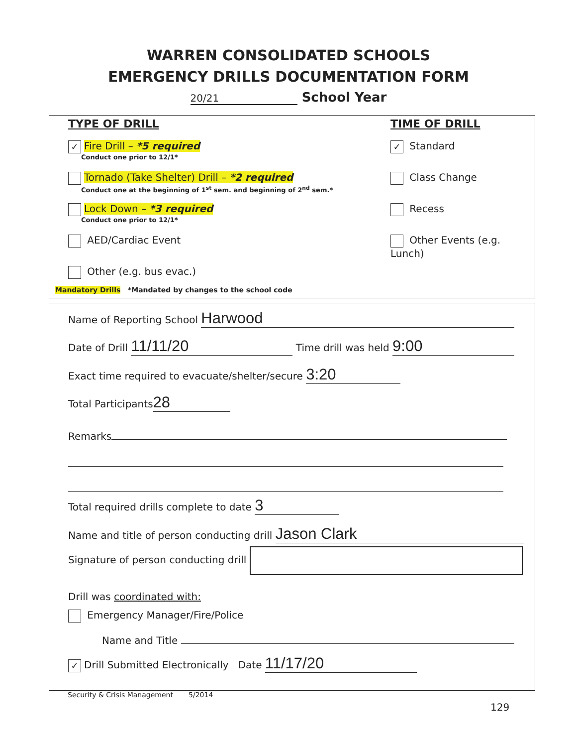WARREN CONSOLIDATED SCHOOLS
EMERGENCY DRILLS DOCUMENTATION FORM
20/21 School Year
TYPE OF DRILL
✓ Fire Drill – *5 required
Conduct one prior to 12/1*
Tornado (Take Shelter) Drill – *2 required
Conduct one at the beginning of 1<sup>st</sup> sem. and beginning of 2<sup>nd</sup> sem.*
Lock Down – *3 required
Conduct one prior to 12/1*
AED/Cardiac Event
Other (e.g. bus evac.)
Mandatory Drills *Mandated by changes to the school code
TIME OF DRILL
✓ Standard
Class Change
Recess
Other Events (e.g. Lunch)
Name of Reporting School Harwood
Date of Drill 11/11/20 Time drill was held 9:00
Exact time required to evacuate/shelter/secure 3:20
Total Participants 28
Remarks
Total required drills complete to date 3
Name and title of person conducting drill Jason Clark
Signature of person conducting drill
Drill was coordinated with:
Emergency Manager/Fire/Police
Name and Title
✓ Drill Submitted Electronically Date 11/17/20
Security & Crisis Management 5/2014
129